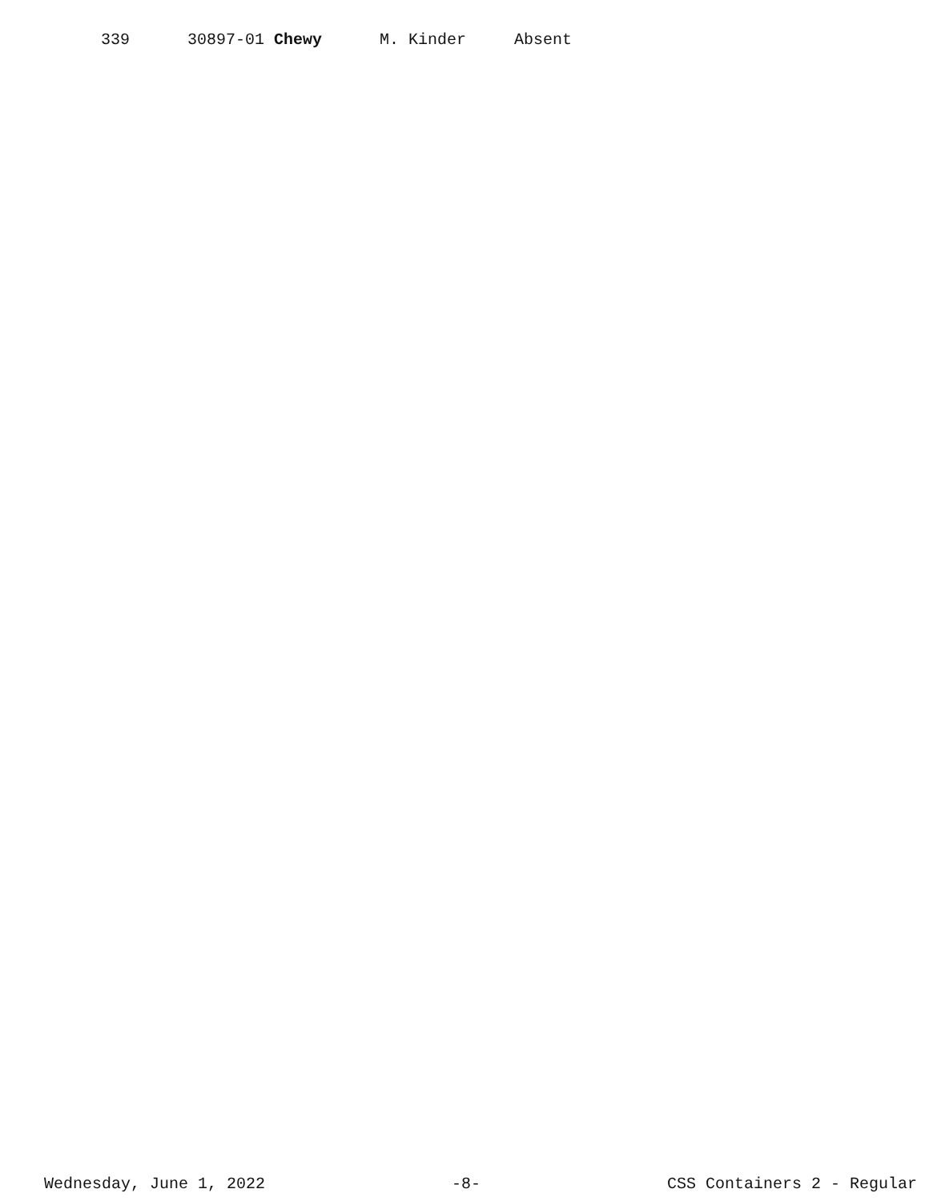| 339 | 30897-01 Chewy | M. Kinder | Absent |
Wednesday, June 1, 2022 -8- CSS Containers 2 - Regular